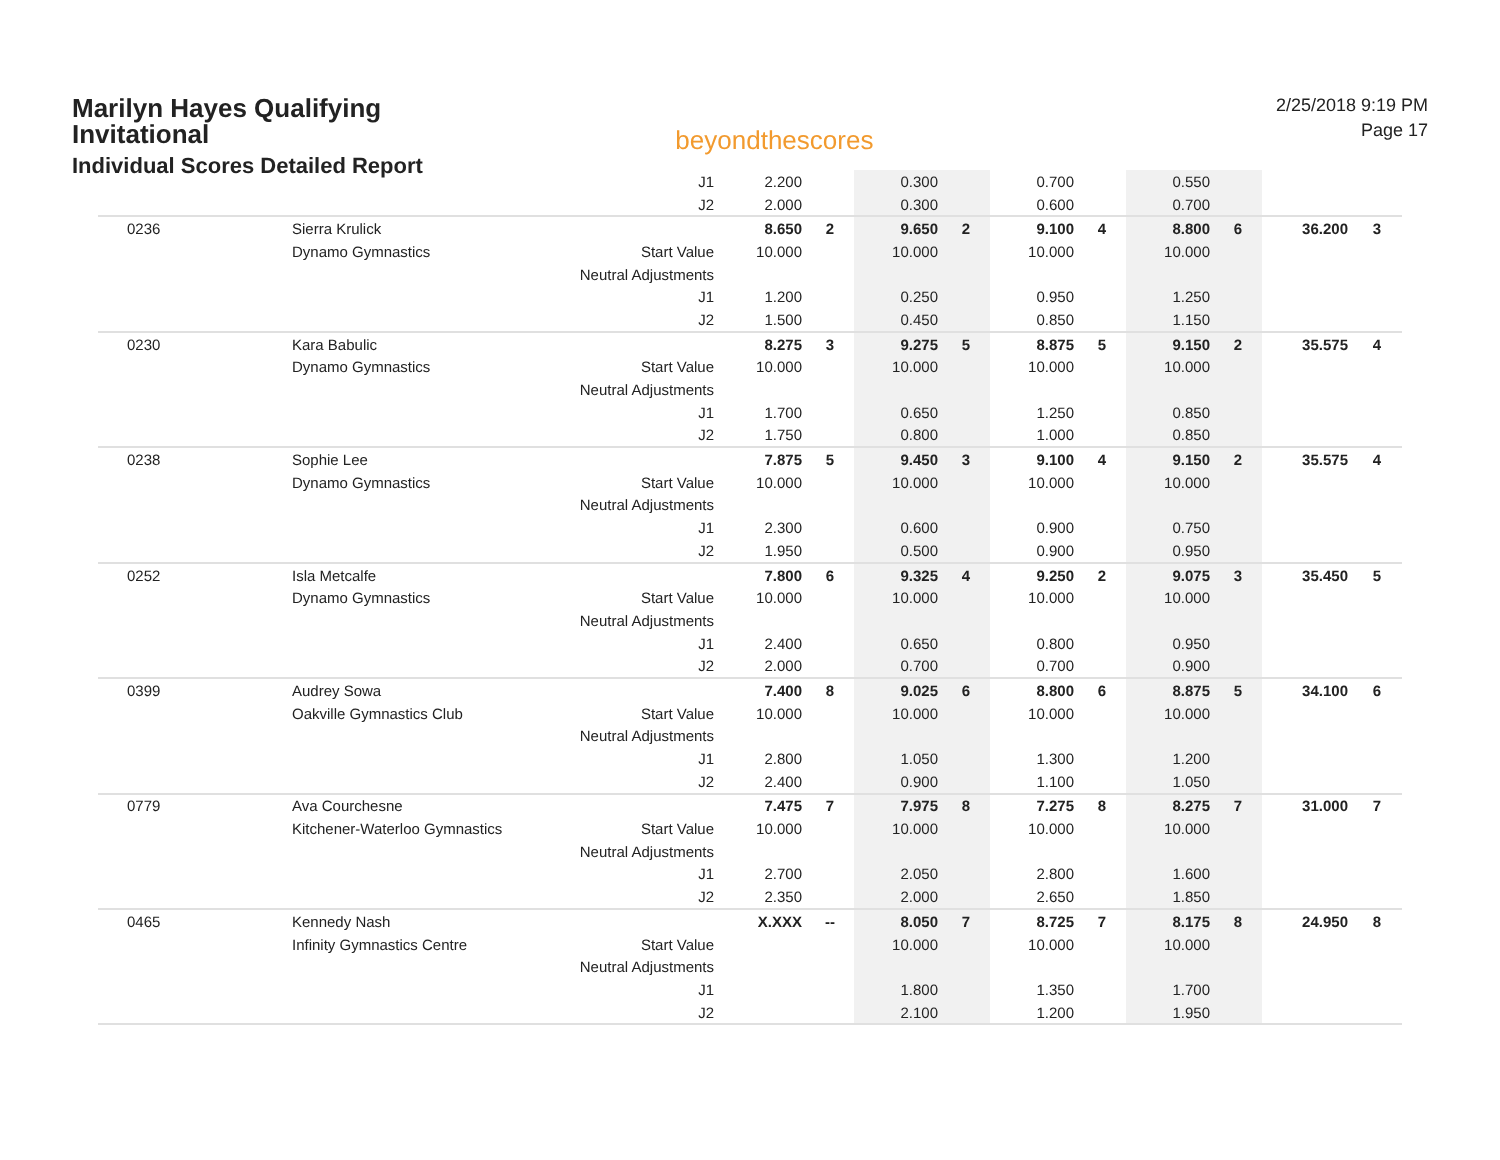Marilyn Hayes Qualifying
Invitational
Individual Scores Detailed Report
beyondthescores
2/25/2018 9:19 PM
Page 17
| | | J1 | 2.200 | | 0.300 | | 0.700 | | 0.550 | | | |
| | | J2 | 2.000 | | 0.300 | | 0.600 | | 0.700 | | | |
| 0236 | Sierra Krulick | | 8.650 | 2 | 9.650 | 2 | 9.100 | 4 | 8.800 | 6 | 36.200 | 3 |
| | Dynamo Gymnastics | Start Value | 10.000 | | 10.000 | | 10.000 | | 10.000 | | | |
| | | Neutral Adjustments | | | | | | | | | | |
| | | J1 | 1.200 | | 0.250 | | 0.950 | | 1.250 | | | |
| | | J2 | 1.500 | | 0.450 | | 0.850 | | 1.150 | | | |
| 0230 | Kara Babulic | | 8.275 | 3 | 9.275 | 5 | 8.875 | 5 | 9.150 | 2 | 35.575 | 4 |
| | Dynamo Gymnastics | Start Value | 10.000 | | 10.000 | | 10.000 | | 10.000 | | | |
| | | Neutral Adjustments | | | | | | | | | | |
| | | J1 | 1.700 | | 0.650 | | 1.250 | | 0.850 | | | |
| | | J2 | 1.750 | | 0.800 | | 1.000 | | 0.850 | | | |
| 0238 | Sophie Lee | | 7.875 | 5 | 9.450 | 3 | 9.100 | 4 | 9.150 | 2 | 35.575 | 4 |
| | Dynamo Gymnastics | Start Value | 10.000 | | 10.000 | | 10.000 | | 10.000 | | | |
| | | Neutral Adjustments | | | | | | | | | | |
| | | J1 | 2.300 | | 0.600 | | 0.900 | | 0.750 | | | |
| | | J2 | 1.950 | | 0.500 | | 0.900 | | 0.950 | | | |
| 0252 | Isla Metcalfe | | 7.800 | 6 | 9.325 | 4 | 9.250 | 2 | 9.075 | 3 | 35.450 | 5 |
| | Dynamo Gymnastics | Start Value | 10.000 | | 10.000 | | 10.000 | | 10.000 | | | |
| | | Neutral Adjustments | | | | | | | | | | |
| | | J1 | 2.400 | | 0.650 | | 0.800 | | 0.950 | | | |
| | | J2 | 2.000 | | 0.700 | | 0.700 | | 0.900 | | | |
| 0399 | Audrey Sowa | | 7.400 | 8 | 9.025 | 6 | 8.800 | 6 | 8.875 | 5 | 34.100 | 6 |
| | Oakville Gymnastics Club | Start Value | 10.000 | | 10.000 | | 10.000 | | 10.000 | | | |
| | | Neutral Adjustments | | | | | | | | | | |
| | | J1 | 2.800 | | 1.050 | | 1.300 | | 1.200 | | | |
| | | J2 | 2.400 | | 0.900 | | 1.100 | | 1.050 | | | |
| 0779 | Ava Courchesne | | 7.475 | 7 | 7.975 | 8 | 7.275 | 8 | 8.275 | 7 | 31.000 | 7 |
| | Kitchener-Waterloo Gymnastics | Start Value | 10.000 | | 10.000 | | 10.000 | | 10.000 | | | |
| | | Neutral Adjustments | | | | | | | | | | |
| | | J1 | 2.700 | | 2.050 | | 2.800 | | 1.600 | | | |
| | | J2 | 2.350 | | 2.000 | | 2.650 | | 1.850 | | | |
| 0465 | Kennedy Nash | | X.XXX | -- | 8.050 | 7 | 8.725 | 7 | 8.175 | 8 | 24.950 | 8 |
| | Infinity Gymnastics Centre | Start Value | | | 10.000 | | 10.000 | | 10.000 | | | |
| | | Neutral Adjustments | | | | | | | | | | |
| | | J1 | | | 1.800 | | 1.350 | | 1.700 | | | |
| | | J2 | | | 2.100 | | 1.200 | | 1.950 | | | |